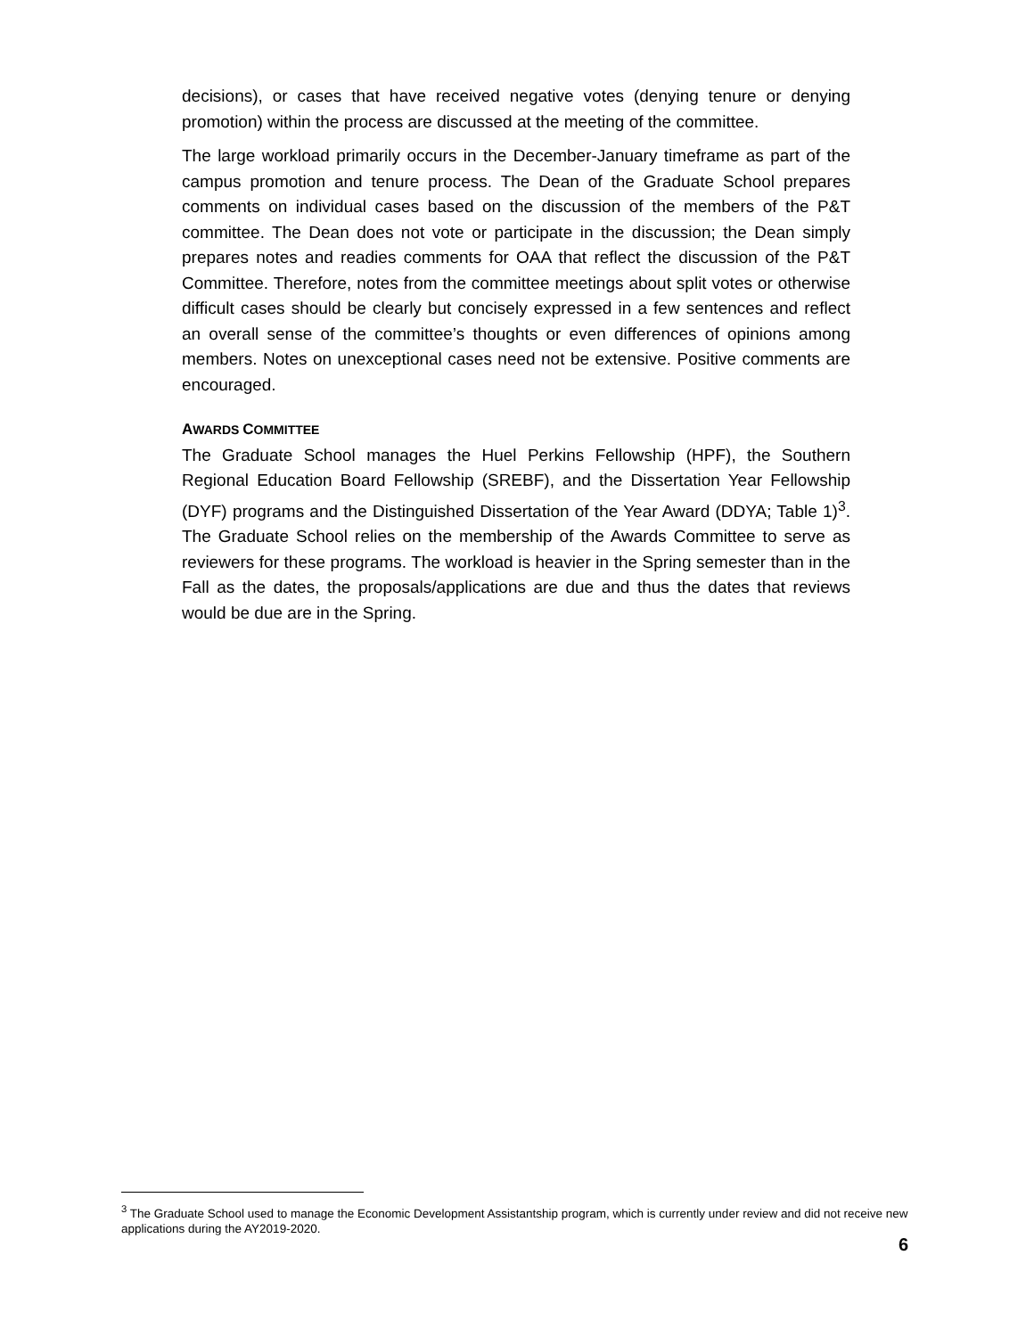decisions), or cases that have received negative votes (denying tenure or denying promotion) within the process are discussed at the meeting of the committee.
The large workload primarily occurs in the December-January timeframe as part of the campus promotion and tenure process. The Dean of the Graduate School prepares comments on individual cases based on the discussion of the members of the P&T committee. The Dean does not vote or participate in the discussion; the Dean simply prepares notes and readies comments for OAA that reflect the discussion of the P&T Committee. Therefore, notes from the committee meetings about split votes or otherwise difficult cases should be clearly but concisely expressed in a few sentences and reflect an overall sense of the committee’s thoughts or even differences of opinions among members. Notes on unexceptional cases need not be extensive. Positive comments are encouraged.
AWARDS COMMITTEE
The Graduate School manages the Huel Perkins Fellowship (HPF), the Southern Regional Education Board Fellowship (SREBF), and the Dissertation Year Fellowship (DYF) programs and the Distinguished Dissertation of the Year Award (DDYA; Table 1)<sup>3</sup>. The Graduate School relies on the membership of the Awards Committee to serve as reviewers for these programs. The workload is heavier in the Spring semester than in the Fall as the dates, the proposals/applications are due and thus the dates that reviews would be due are in the Spring.
<sup>3</sup> The Graduate School used to manage the Economic Development Assistantship program, which is currently under review and did not receive new applications during the AY2019-2020.
6